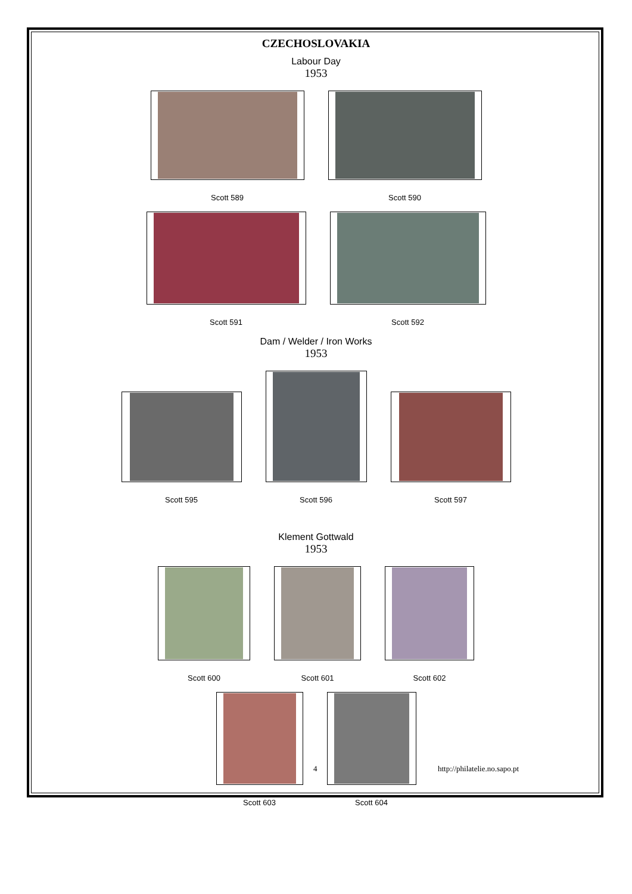CZECHOSLOVAKIA
Labour Day
1953
Scott 589
Scott 590
Scott 591
Scott 592
Dam / Welder / Iron Works
1953
Scott 595
Scott 596
Scott 597
Klement Gottwald
1953
Scott 600
Scott 601
Scott 602
Scott 603
Scott 604
4 http://philatelie.no.sapo.pt